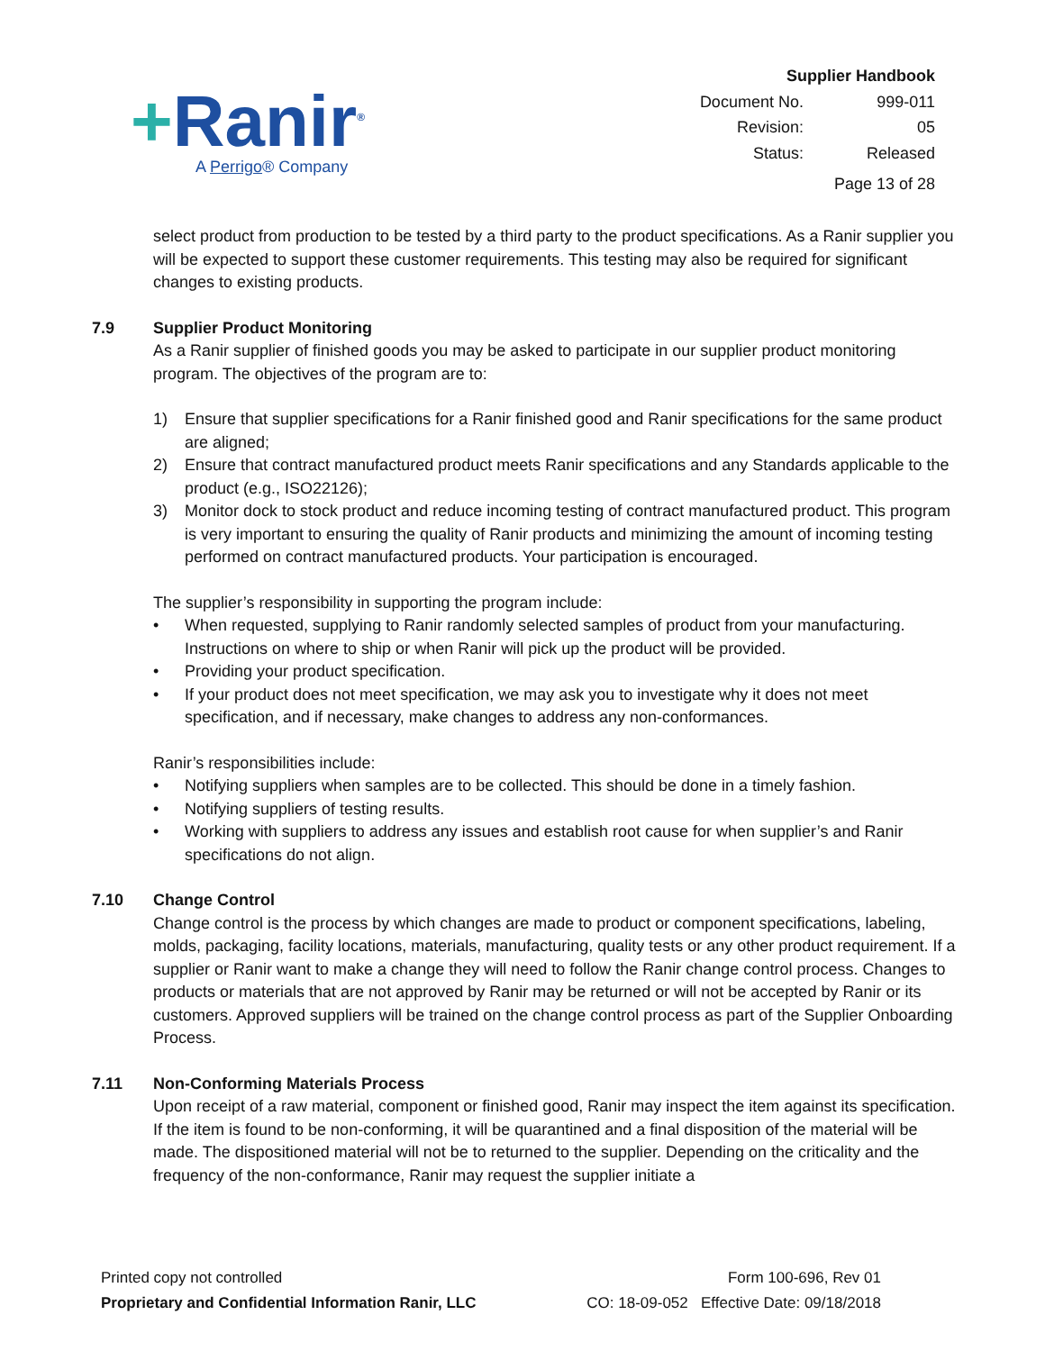+Ranir<sup>®</sup>
A Perrigo® Company
Supplier Handbook
| Document No. | 999-011 |
| Revision: | 05 |
| Status: | Released |
Page 13 of 28
select product from production to be tested by a third party to the product specifications. As a Ranir supplier you will be expected to support these customer requirements. This testing may also be required for significant changes to existing products.
7.9 Supplier Product Monitoring
As a Ranir supplier of finished goods you may be asked to participate in our supplier product monitoring program. The objectives of the program are to:
1) Ensure that supplier specifications for a Ranir finished good and Ranir specifications for the same product are aligned;
2) Ensure that contract manufactured product meets Ranir specifications and any Standards applicable to the product (e.g., ISO22126);
3) Monitor dock to stock product and reduce incoming testing of contract manufactured product. This program is very important to ensuring the quality of Ranir products and minimizing the amount of incoming testing performed on contract manufactured products. Your participation is encouraged.
The supplier’s responsibility in supporting the program include:
• When requested, supplying to Ranir randomly selected samples of product from your manufacturing. Instructions on where to ship or when Ranir will pick up the product will be provided.
• Providing your product specification.
• If your product does not meet specification, we may ask you to investigate why it does not meet specification, and if necessary, make changes to address any non-conformances.
Ranir’s responsibilities include:
• Notifying suppliers when samples are to be collected. This should be done in a timely fashion.
• Notifying suppliers of testing results.
• Working with suppliers to address any issues and establish root cause for when supplier’s and Ranir specifications do not align.
7.10 Change Control
Change control is the process by which changes are made to product or component specifications, labeling, molds, packaging, facility locations, materials, manufacturing, quality tests or any other product requirement. If a supplier or Ranir want to make a change they will need to follow the Ranir change control process. Changes to products or materials that are not approved by Ranir may be returned or will not be accepted by Ranir or its customers. Approved suppliers will be trained on the change control process as part of the Supplier Onboarding Process.
7.11 Non-Conforming Materials Process
Upon receipt of a raw material, component or finished good, Ranir may inspect the item against its specification. If the item is found to be non-conforming, it will be quarantined and a final disposition of the material will be made. The dispositioned material will not be to returned to the supplier. Depending on the criticality and the frequency of the non-conformance, Ranir may request the supplier initiate a
Printed copy not controlled
Proprietary and Confidential Information Ranir, LLC
Form 100-696, Rev 01
CO: 18-09-052 Effective Date: 09/18/2018